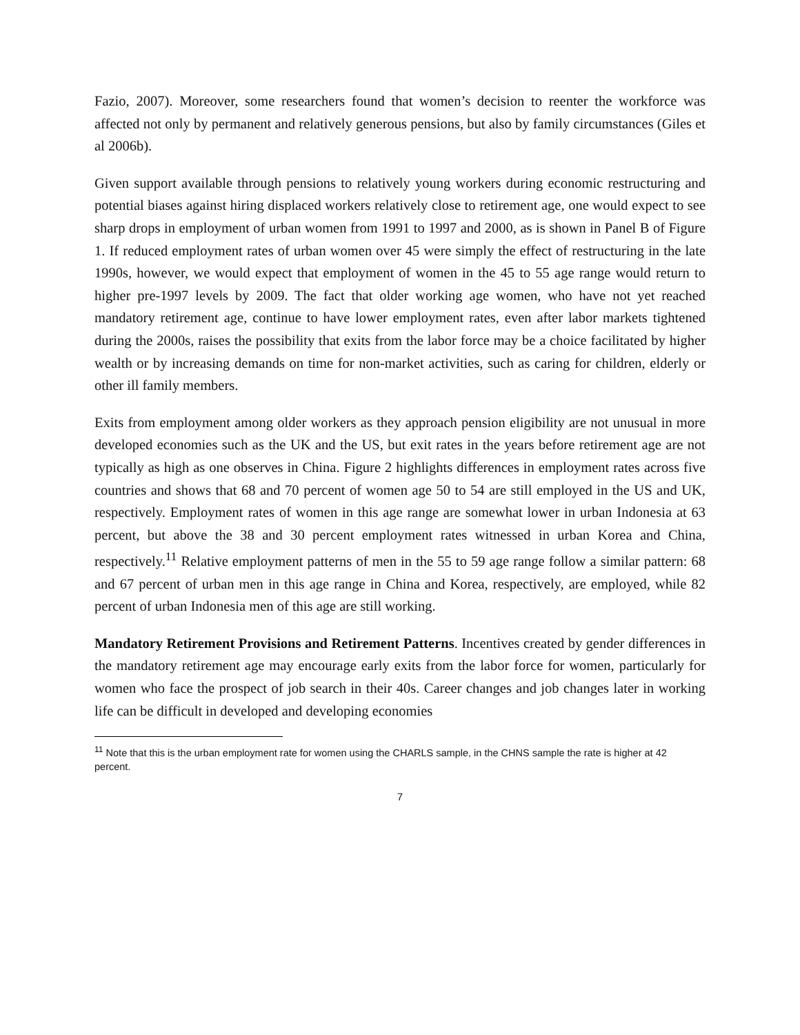Fazio, 2007). Moreover, some researchers found that women’s decision to reenter the workforce was affected not only by permanent and relatively generous pensions, but also by family circumstances (Giles et al 2006b).
Given support available through pensions to relatively young workers during economic restructuring and potential biases against hiring displaced workers relatively close to retirement age, one would expect to see sharp drops in employment of urban women from 1991 to 1997 and 2000, as is shown in Panel B of Figure 1. If reduced employment rates of urban women over 45 were simply the effect of restructuring in the late 1990s, however, we would expect that employment of women in the 45 to 55 age range would return to higher pre-1997 levels by 2009. The fact that older working age women, who have not yet reached mandatory retirement age, continue to have lower employment rates, even after labor markets tightened during the 2000s, raises the possibility that exits from the labor force may be a choice facilitated by higher wealth or by increasing demands on time for non-market activities, such as caring for children, elderly or other ill family members.
Exits from employment among older workers as they approach pension eligibility are not unusual in more developed economies such as the UK and the US, but exit rates in the years before retirement age are not typically as high as one observes in China. Figure 2 highlights differences in employment rates across five countries and shows that 68 and 70 percent of women age 50 to 54 are still employed in the US and UK, respectively. Employment rates of women in this age range are somewhat lower in urban Indonesia at 63 percent, but above the 38 and 30 percent employment rates witnessed in urban Korea and China, respectively.<sup>11</sup> Relative employment patterns of men in the 55 to 59 age range follow a similar pattern: 68 and 67 percent of urban men in this age range in China and Korea, respectively, are employed, while 82 percent of urban Indonesia men of this age are still working.
Mandatory Retirement Provisions and Retirement Patterns. Incentives created by gender differences in the mandatory retirement age may encourage early exits from the labor force for women, particularly for women who face the prospect of job search in their 40s. Career changes and job changes later in working life can be difficult in developed and developing economies
<sup>11</sup> Note that this is the urban employment rate for women using the CHARLS sample, in the CHNS sample the rate is higher at 42 percent.
7